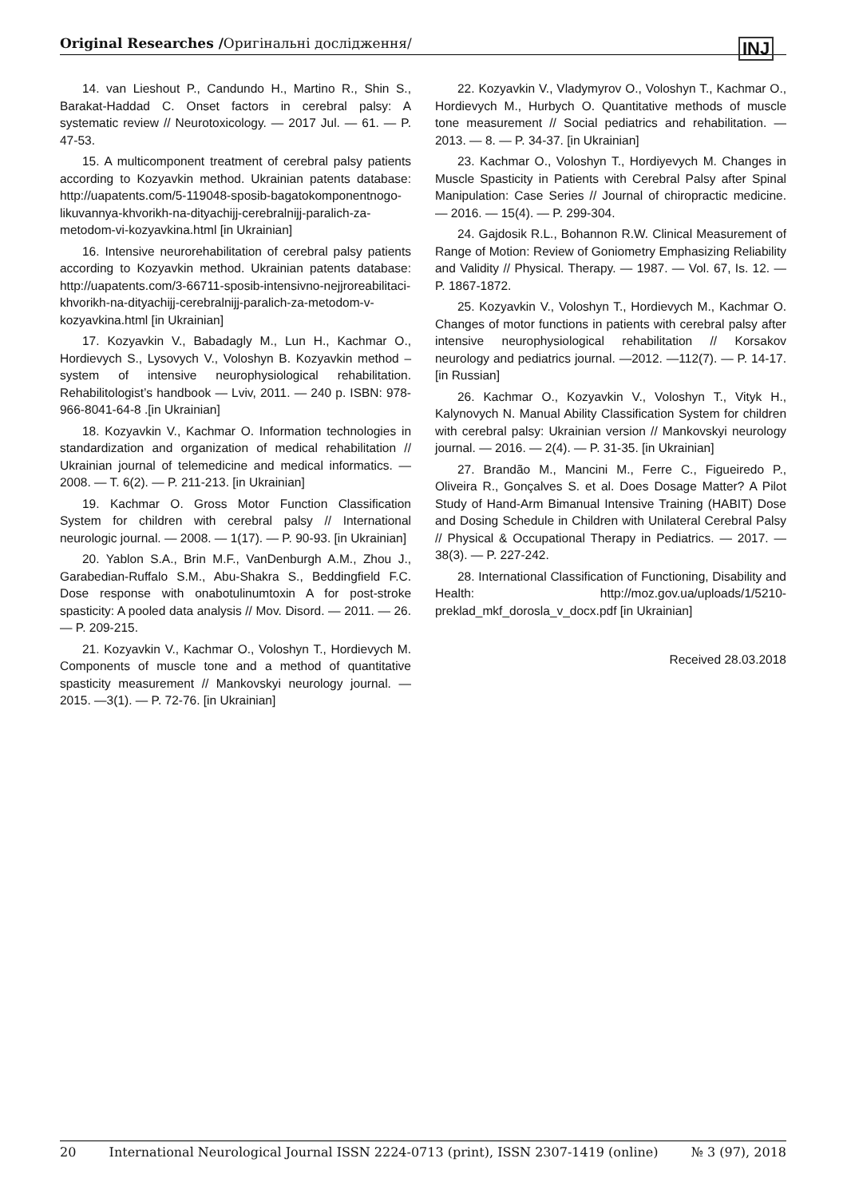Original Researches /Оригінальні дослідження/ INJ
14. van Lieshout P., Candundo H., Martino R., Shin S., Barakat-Haddad C. Onset factors in cerebral palsy: A systematic review // Neurotoxicology. — 2017 Jul. — 61. — P. 47-53.
15. A multicomponent treatment of cerebral palsy patients according to Kozyavkin method. Ukrainian patents database: http://uapatents.com/5-119048-sposib-bagatokomponentnogo-likuvannya-khvorikh-na-dityachijj-cerebralnijj-paralich-za-metodom-vi-kozyavkina.html [in Ukrainian]
16. Intensive neurorehabilitation of cerebral palsy patients according to Kozyavkin method. Ukrainian patents database: http://uapatents.com/3-66711-sposib-intensivno-nejjroreabilitaci-khvorikh-na-dityachijj-cerebralnijj-paralich-za-metodom-v-kozyavkina.html [in Ukrainian]
17. Kozyavkin V., Babadagly M., Lun H., Kachmar O., Hordievych S., Lysovych V., Voloshyn B. Kozyavkin method – system of intensive neurophysiological rehabilitation. Rehabilitologist’s handbook — Lviv, 2011. — 240 p. ISBN: 978-966-8041-64-8 .[in Ukrainian]
18. Kozyavkin V., Kachmar O. Information technologies in standardization and organization of medical rehabilitation // Ukrainian journal of telemedicine and medical informatics. — 2008. — T. 6(2). — P. 211-213. [in Ukrainian]
19. Kachmar O. Gross Motor Function Classification System for children with cerebral palsy // International neurologic journal. — 2008. — 1(17). — P. 90-93. [in Ukrainian]
20. Yablon S.A., Brin M.F., VanDenburgh A.M., Zhou J., Garabedian-Ruffalo S.M., Abu-Shakra S., Beddingfield F.C. Dose response with onabotulinumtoxin A for post-stroke spasticity: A pooled data analysis // Mov. Disord. — 2011. — 26. — P. 209-215.
21. Kozyavkin V., Kachmar O., Voloshyn T., Hordievych M. Components of muscle tone and a method of quantitative spasticity measurement // Mankovskyi neurology journal. —2015. —3(1). — P. 72-76. [in Ukrainian]
22. Kozyavkin V., Vladymyrov O., Voloshyn T., Kachmar O., Hordievych M., Hurbych O. Quantitative methods of muscle tone measurement // Social pediatrics and rehabilitation. — 2013. — 8. — P. 34-37. [in Ukrainian]
23. Kachmar O., Voloshyn T., Hordiyevych M. Changes in Muscle Spasticity in Patients with Cerebral Palsy after Spinal Manipulation: Case Series // Journal of chiropractic medicine. — 2016. — 15(4). — P. 299-304.
24. Gajdosik R.L., Bohannon R.W. Clinical Measurement of Range of Motion: Review of Goniometry Emphasizing Reliability and Validity // Physical. Therapy. — 1987. — Vol. 67, Is. 12. — P. 1867-1872.
25. Kozyavkin V., Voloshyn T., Hordievych M., Kachmar O. Changes of motor functions in patients with cerebral palsy after intensive neurophysiological rehabilitation // Korsakov neurology and pediatrics journal. —2012. —112(7). — P. 14-17. [in Russian]
26. Kachmar O., Kozyavkin V., Voloshyn T., Vityk H., Kalynovych N. Manual Ability Classification System for children with cerebral palsy: Ukrainian version // Mankovskyi neurology journal. — 2016. — 2(4). — P. 31-35. [in Ukrainian]
27. Brandão M., Mancini M., Ferre C., Figueiredo P., Oliveira R., Gonçalves S. et al. Does Dosage Matter? A Pilot Study of Hand-Arm Bimanual Intensive Training (HABIT) Dose and Dosing Schedule in Children with Unilateral Cerebral Palsy // Physical & Occupational Therapy in Pediatrics. — 2017. —38(3). — P. 227-242.
28. International Classification of Functioning, Disability and Health: http://moz.gov.ua/uploads/1/5210-preklad_mkf_dorosla_v_docx.pdf [in Ukrainian]
Received 28.03.2018
20 International Neurological Journal ISSN 2224-0713 (print), ISSN 2307-1419 (online) № 3 (97), 2018